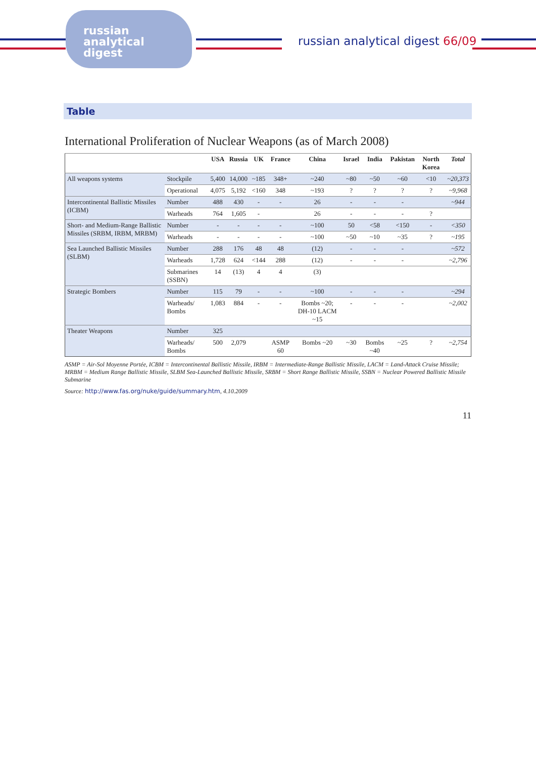russian
analytical
digest
russian analytical digest 66/09
Table
International Proliferation of Nuclear Weapons (as of March 2008)
| | | USA | Russia | UK | France | China | Israel | India | Pakistan | North Korea | Total |
| --- | --- | --- | --- | --- | --- | --- | --- | --- | --- | --- | --- |
| All weapons systems | Stockpile | 5,400 | 14,000 | ~185 | 348+ | ~240 | ~80 | ~50 | ~60 | <10 | ~20,373 |
| | Operational | 4,075 | 5,192 | <160 | 348 | ~193 | ? | ? | ? | ? | ~9,968 |
| Intercontinental Ballistic Missiles (ICBM) | Number | 488 | 430 | - | - | 26 | - | - | - | | ~944 |
| | Warheads | 764 | 1,605 | - | | 26 | - | - | - | ? | |
| Short- and Medium-Range Ballistic Missiles (SRBM, IRBM, MRBM) | Number | - | - | - | - | ~100 | 50 | <58 | <150 | - | <350 |
| | Warheads | - | - | - | - | ~100 | ~50 | ~10 | ~35 | ? | ~195 |
| Sea Launched Ballistic Missiles (SLBM) | Number | 288 | 176 | 48 | 48 | (12) | - | - | - | | ~572 |
| | Warheads | 1,728 | 624 | <144 | 288 | (12) | - | - | - | | ~2,796 |
| | Submarines (SSBN) | 14 | (13) | 4 | 4 | (3) | | | | | |
| Strategic Bombers | Number | 115 | 79 | - | - | ~100 | - | - | - | | ~294 |
| | Warheads/ Bombs | 1,083 | 884 | - | - | Bombs ~20; DH-10 LACM ~15 | - | - | - | | ~2,002 |
| Theater Weapons | Number | 325 | | | | | | | | | |
| | Warheads/ Bombs | 500 | 2,079 | | ASMP 60 | Bombs ~20 | ~30 | Bombs ~40 | ~25 | ? | ~2,754 |
ASMP = Air-Sol Moyenne Portée, ICBM = Intercontinental Ballistic Missile, IRBM = Intermediate-Range Ballistic Missile, LACM = Land-Attack Cruise Missile; MRBM = Medium Range Ballistic Missile, SLBM Sea-Launched Ballistic Missile, SRBM = Short Range Ballistic Missile, SSBN = Nuclear Powered Ballistic Missile Submarine
Source: http://www.fas.org/nuke/guide/summary.htm, 4.10.2009
11